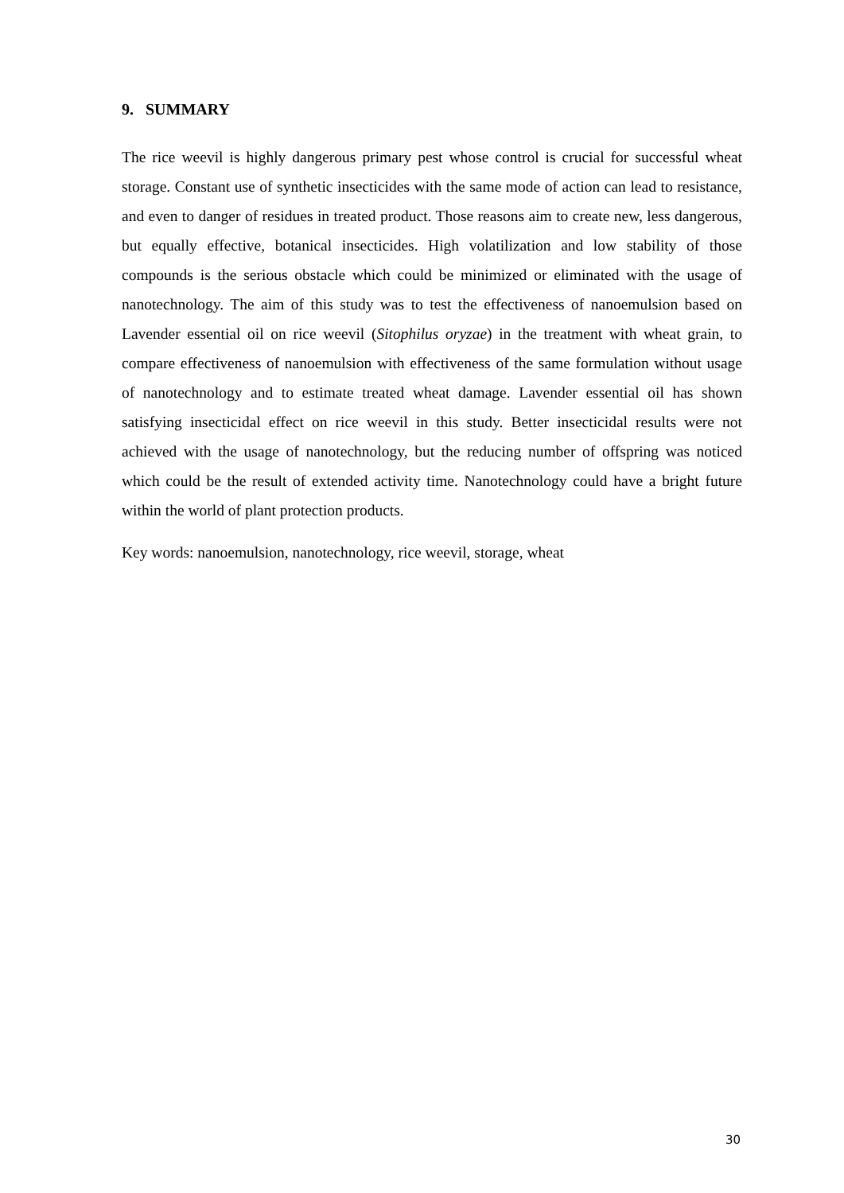9. SUMMARY
The rice weevil is highly dangerous primary pest whose control is crucial for successful wheat storage. Constant use of synthetic insecticides with the same mode of action can lead to resistance, and even to danger of residues in treated product. Those reasons aim to create new, less dangerous, but equally effective, botanical insecticides. High volatilization and low stability of those compounds is the serious obstacle which could be minimized or eliminated with the usage of nanotechnology. The aim of this study was to test the effectiveness of nanoemulsion based on Lavender essential oil on rice weevil (Sitophilus oryzae) in the treatment with wheat grain, to compare effectiveness of nanoemulsion with effectiveness of the same formulation without usage of nanotechnology and to estimate treated wheat damage. Lavender essential oil has shown satisfying insecticidal effect on rice weevil in this study. Better insecticidal results were not achieved with the usage of nanotechnology, but the reducing number of offspring was noticed which could be the result of extended activity time. Nanotechnology could have a bright future within the world of plant protection products.
Key words: nanoemulsion, nanotechnology, rice weevil, storage, wheat
30